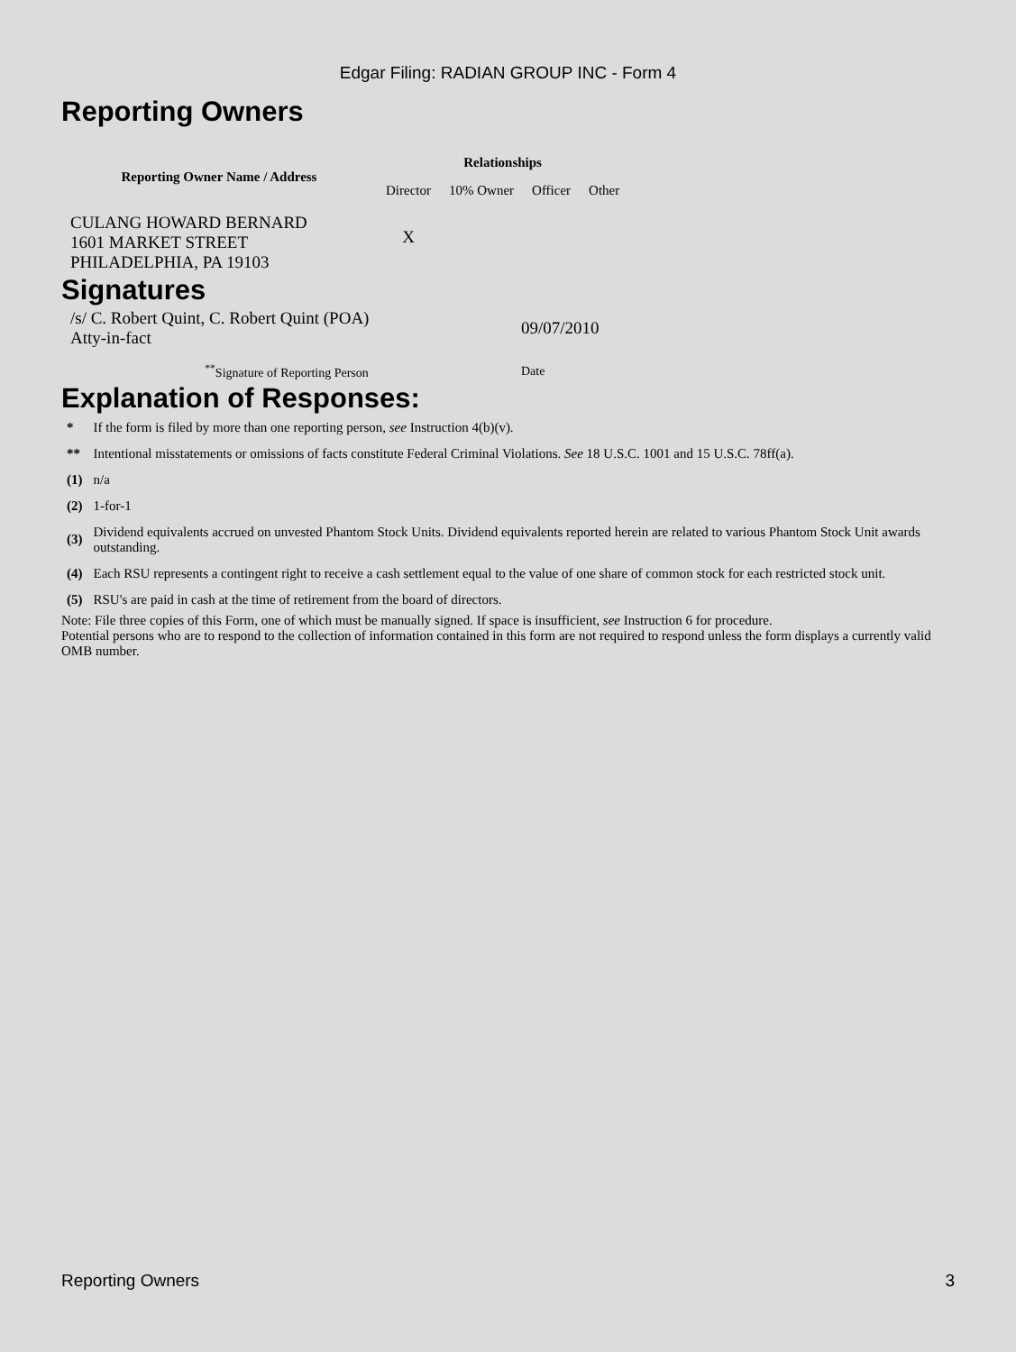Edgar Filing: RADIAN GROUP INC - Form 4
Reporting Owners
| Reporting Owner Name / Address | Relationships | | | |
| --- | --- | --- | --- | --- |
| | Director | 10% Owner | Officer | Other |
| CULANG HOWARD BERNARD 1601 MARKET STREET PHILADELPHIA, PA 19103 | X | | | |
Signatures
| /s/ C. Robert Quint, C. Robert Quint (POA) Atty-in-fact | 09/07/2010 |
| <sup>**</sup> Signature of Reporting Person | Date |
Explanation of Responses:
| * | If the form is filed by more than one reporting person, see Instruction 4(b)(v). |
| ** | Intentional misstatements or omissions of facts constitute Federal Criminal Violations. See 18 U.S.C. 1001 and 15 U.S.C. 78ff(a). |
| (1) | n/a |
| (2) | 1-for-1 |
| (3) | Dividend equivalents accrued on unvested Phantom Stock Units. Dividend equivalents reported herein are related to various Phantom Stock Unit awards outstanding. |
| (4) | Each RSU represents a contingent right to receive a cash settlement equal to the value of one share of common stock for each restricted stock unit. |
| (5) | RSU's are paid in cash at the time of retirement from the board of directors. |
Note: File three copies of this Form, one of which must be manually signed. If space is insufficient, see Instruction 6 for procedure.
Potential persons who are to respond to the collection of information contained in this form are not required to respond unless the form displays a currently valid OMB number.
Reporting Owners 3